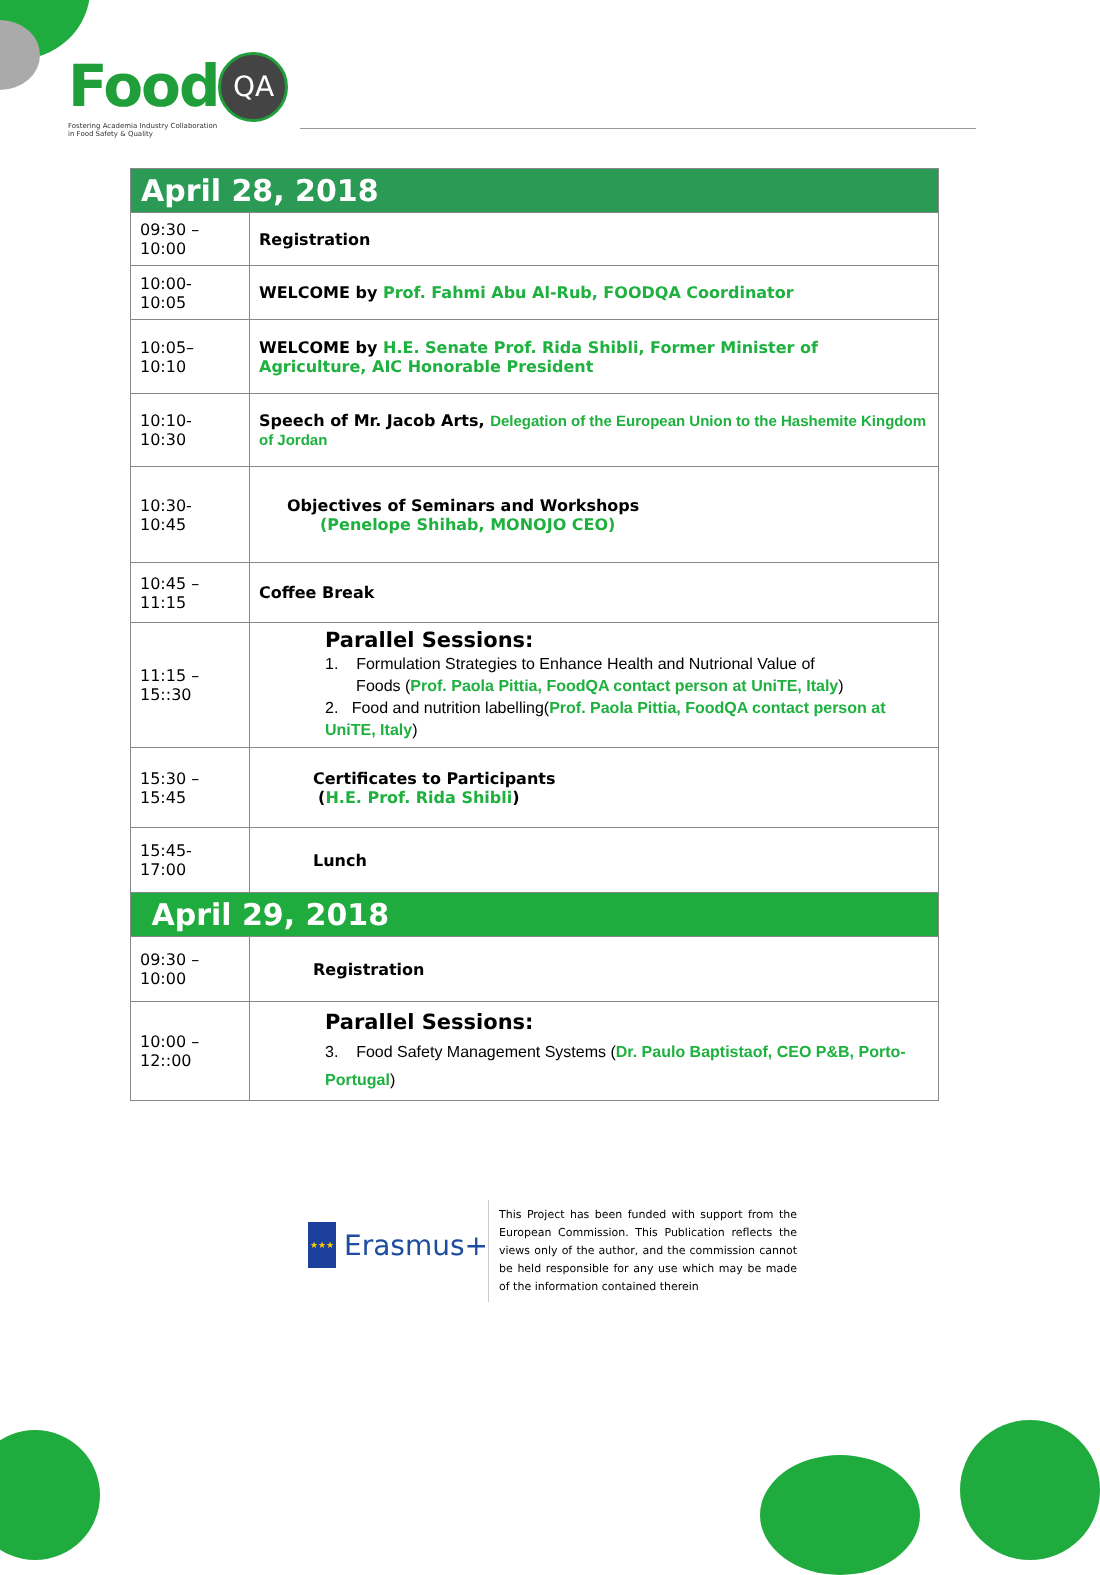Food QA
Fostering Academia Industry Collaboration
in Food Safety & Quality
| April 28, 2018 | |
| 09:30 – 10:00 | Registration |
| 10:00- 10:05 | WELCOME by Prof. Fahmi Abu Al-Rub, FOODQA Coordinator |
| 10:05– 10:10 | WELCOME by H.E. Senate Prof. Rida Shibli, Former Minister of Agriculture, AIC Honorable President |
| 10:10- 10:30 | Speech of Mr. Jacob Arts, Delegation of the European Union to the Hashemite Kingdom of Jordan |
| 10:30- 10:45 | Objectives of Seminars and Workshops (Penelope Shihab, MONOJO CEO) |
| 10:45 – 11:15 | Coffee Break |
| 11:15 – 15::30 | Parallel Sessions: 1. Formulation Strategies to Enhance Health and Nutrional Value of Foods ( Prof. Paola Pittia, FoodQA contact person at UniTE, Italy ) 2. Food and nutrition labelling( Prof. Paola Pittia, FoodQA contact person at UniTE, Italy ) |
| 15:30 – 15:45 | Certificates to Participants ( H.E. Prof. Rida Shibli ) |
| 15:45- 17:00 | Lunch |
| April 29, 2018 | |
| 09:30 – 10:00 | Registration |
| 10:00 – 12::00 | Parallel Sessions: 3. Food Safety Management Systems ( Dr. Paulo Baptistaof, CEO P&B, Porto-Portugal ) |
★★★
Erasmus+
This Project has been funded with support from the European Commission. This Publication reflects the views only of the author, and the commission cannot be held responsible for any use which may be made of the information contained therein